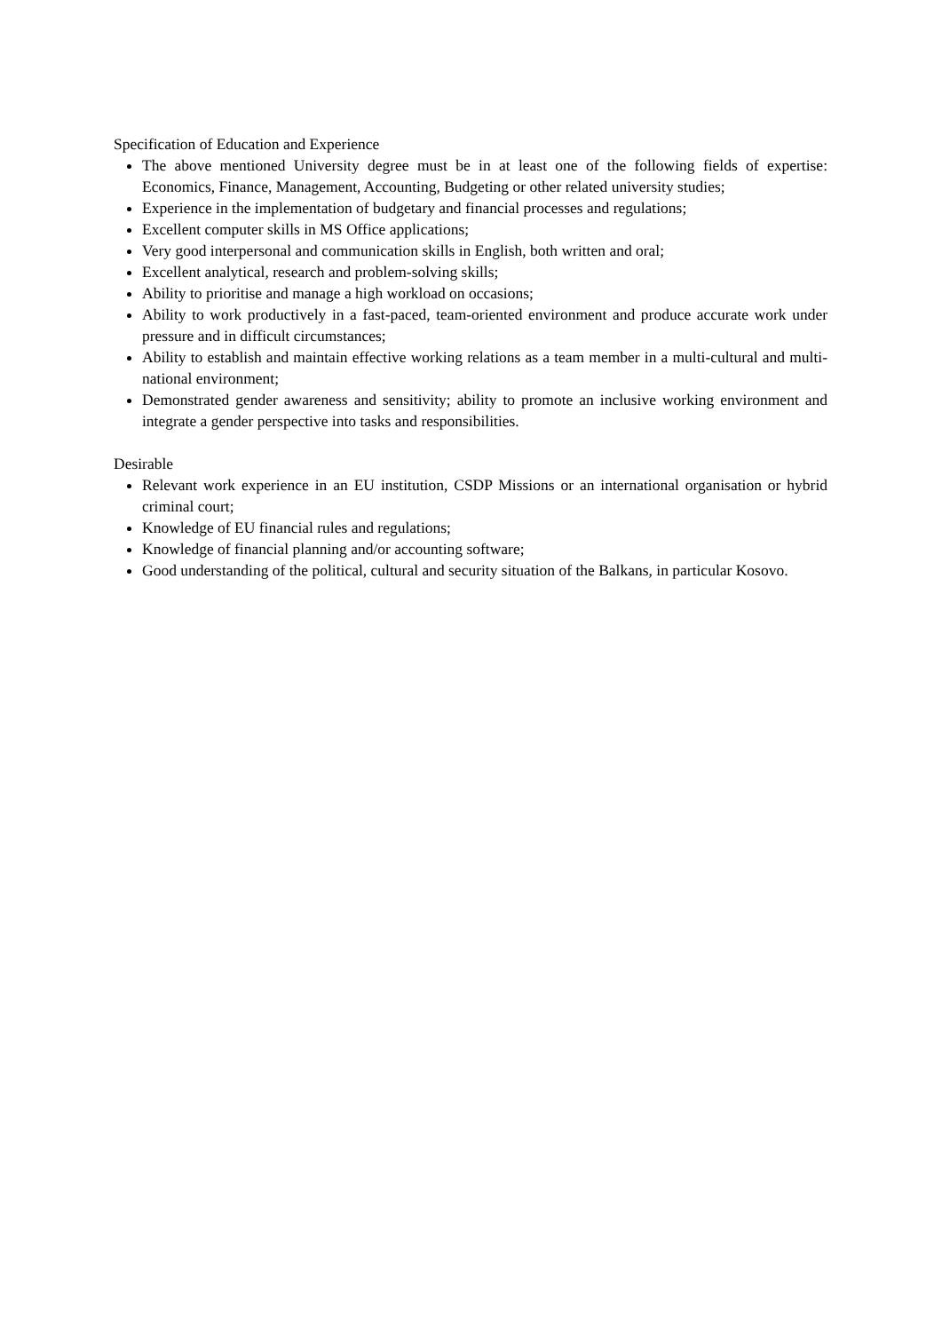Specification of Education and Experience
The above mentioned University degree must be in at least one of the following fields of expertise: Economics, Finance, Management, Accounting, Budgeting or other related university studies;
Experience in the implementation of budgetary and financial processes and regulations;
Excellent computer skills in MS Office applications;
Very good interpersonal and communication skills in English, both written and oral;
Excellent analytical, research and problem-solving skills;
Ability to prioritise and manage a high workload on occasions;
Ability to work productively in a fast-paced, team-oriented environment and produce accurate work under pressure and in difficult circumstances;
Ability to establish and maintain effective working relations as a team member in a multi-cultural and multi-national environment;
Demonstrated gender awareness and sensitivity; ability to promote an inclusive working environment and integrate a gender perspective into tasks and responsibilities.
Desirable
Relevant work experience in an EU institution, CSDP Missions or an international organisation or hybrid criminal court;
Knowledge of EU financial rules and regulations;
Knowledge of financial planning and/or accounting software;
Good understanding of the political, cultural and security situation of the Balkans, in particular Kosovo.